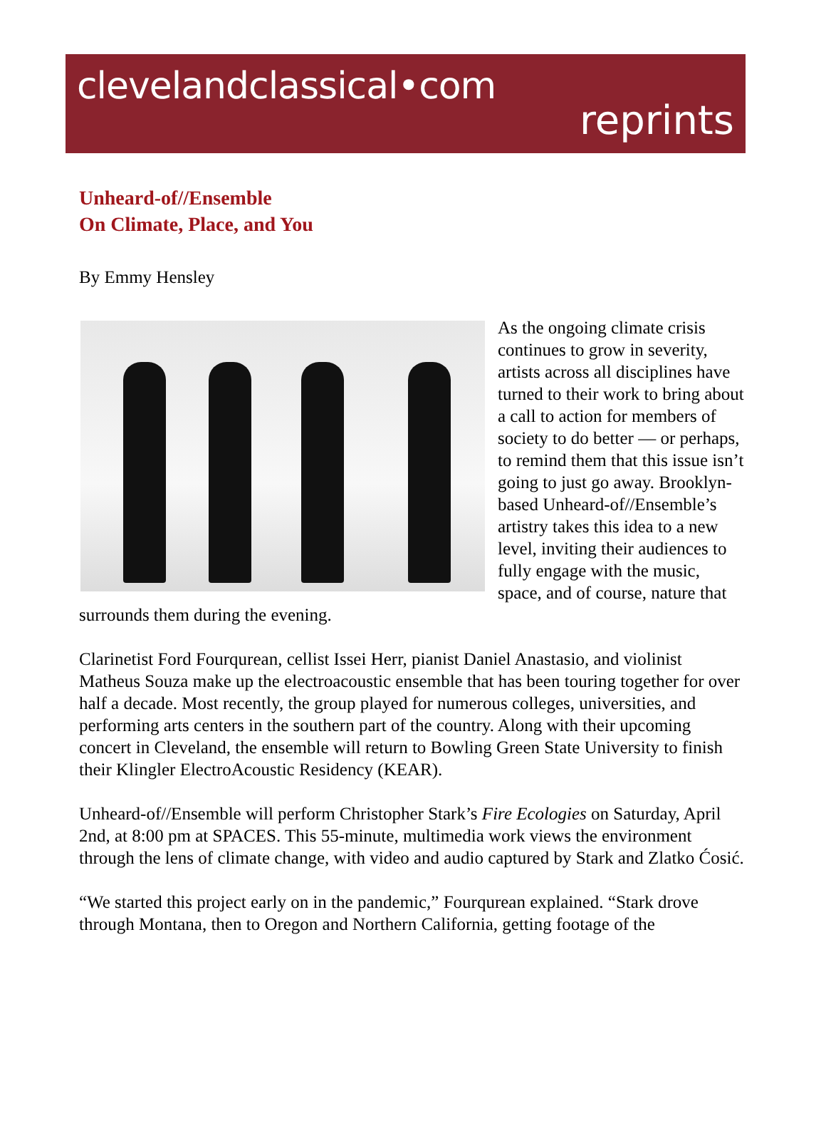clevelandclassical•com
reprints
Unheard-of//Ensemble
On Climate, Place, and You
By Emmy Hensley
As the ongoing climate crisis continues to grow in severity, artists across all disciplines have turned to their work to bring about a call to action for members of society to do better — or perhaps, to remind them that this issue isn’t going to just go away. Brooklyn-based Unheard-of//Ensemble’s artistry takes this idea to a new level, inviting their audiences to fully engage with the music, space, and of course, nature that surrounds them during the evening.
Clarinetist Ford Fourqurean, cellist Issei Herr, pianist Daniel Anastasio, and violinist Matheus Souza make up the electroacoustic ensemble that has been touring together for over half a decade. Most recently, the group played for numerous colleges, universities, and performing arts centers in the southern part of the country. Along with their upcoming concert in Cleveland, the ensemble will return to Bowling Green State University to finish their Klingler ElectroAcoustic Residency (KEAR).
Unheard-of//Ensemble will perform Christopher Stark’s Fire Ecologies on Saturday, April 2nd, at 8:00 pm at SPACES. This 55-minute, multimedia work views the environment through the lens of climate change, with video and audio captured by Stark and Zlatko Ćosić.
“We started this project early on in the pandemic,” Fourqurean explained. “Stark drove through Montana, then to Oregon and Northern California, getting footage of the